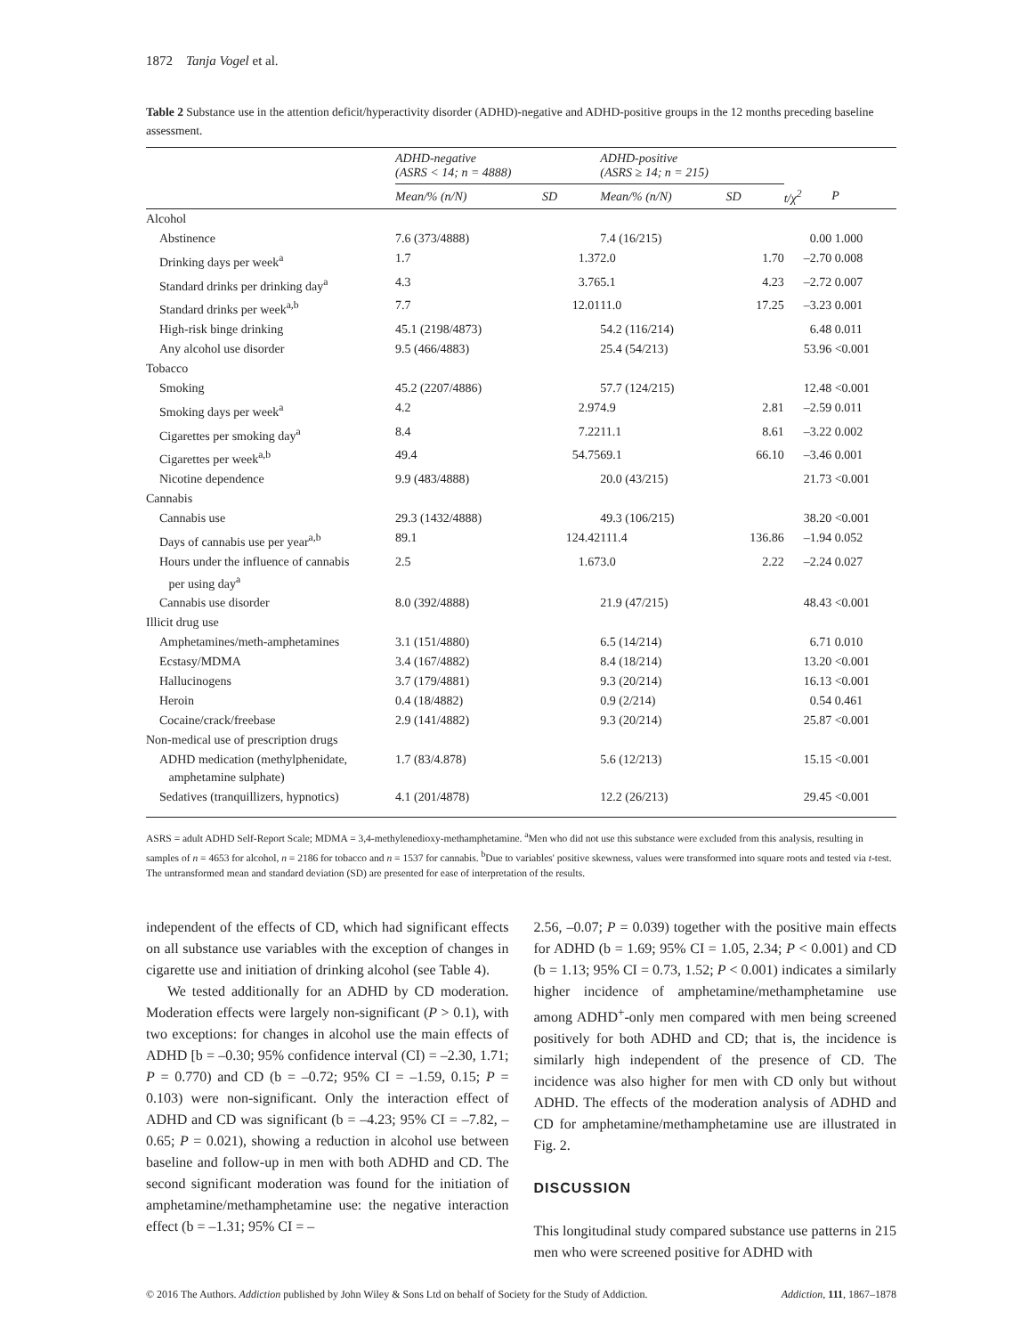1872 Tanja Vogel et al.
Table 2 Substance use in the attention deficit/hyperactivity disorder (ADHD)-negative and ADHD-positive groups in the 12 months preceding baseline assessment.
| | ADHD-negative (ASRS < 14; n = 4888) | | ADHD-positive (ASRS ≥ 14; n = 215) | | | |
| --- | --- | --- | --- | --- | --- | --- |
| | Mean/% (n/N) | SD | Mean/% (n/N) | SD | t/χ<sup>2</sup> | P |
| Alcohol | | | | | | |
| Abstinence | 7.6 (373/4888) | | 7.4 (16/215) | | 0.00 | 1.000 |
| Drinking days per week<sup>a</sup> | 1.7 | 1.37 | 2.0 | 1.70 | –2.70 | 0.008 |
| Standard drinks per drinking day<sup>a</sup> | 4.3 | 3.76 | 5.1 | 4.23 | –2.72 | 0.007 |
| Standard drinks per week<sup>a,b</sup> | 7.7 | 12.01 | 11.0 | 17.25 | –3.23 | 0.001 |
| High-risk binge drinking | 45.1 (2198/4873) | | 54.2 (116/214) | | 6.48 | 0.011 |
| Any alcohol use disorder | 9.5 (466/4883) | | 25.4 (54/213) | | 53.96 | <0.001 |
| Tobacco | | | | | | |
| Smoking | 45.2 (2207/4886) | | 57.7 (124/215) | | 12.48 | <0.001 |
| Smoking days per week<sup>a</sup> | 4.2 | 2.97 | 4.9 | 2.81 | –2.59 | 0.011 |
| Cigarettes per smoking day<sup>a</sup> | 8.4 | 7.22 | 11.1 | 8.61 | –3.22 | 0.002 |
| Cigarettes per week<sup>a,b</sup> | 49.4 | 54.75 | 69.1 | 66.10 | –3.46 | 0.001 |
| Nicotine dependence | 9.9 (483/4888) | | 20.0 (43/215) | | 21.73 | <0.001 |
| Cannabis | | | | | | |
| Cannabis use | 29.3 (1432/4888) | | 49.3 (106/215) | | 38.20 | <0.001 |
| Days of cannabis use per year<sup>a,b</sup> | 89.1 | 124.42 | 111.4 | 136.86 | –1.94 | 0.052 |
| Hours under the influence of cannabis per using day<sup>a</sup> | 2.5 | 1.67 | 3.0 | 2.22 | –2.24 | 0.027 |
| Cannabis use disorder | 8.0 (392/4888) | | 21.9 (47/215) | | 48.43 | <0.001 |
| Illicit drug use | | | | | | |
| Amphetamines/meth-amphetamines | 3.1 (151/4880) | | 6.5 (14/214) | | 6.71 | 0.010 |
| Ecstasy/MDMA | 3.4 (167/4882) | | 8.4 (18/214) | | 13.20 | <0.001 |
| Hallucinogens | 3.7 (179/4881) | | 9.3 (20/214) | | 16.13 | <0.001 |
| Heroin | 0.4 (18/4882) | | 0.9 (2/214) | | 0.54 | 0.461 |
| Cocaine/crack/freebase | 2.9 (141/4882) | | 9.3 (20/214) | | 25.87 | <0.001 |
| Non-medical use of prescription drugs | | | | | | |
| ADHD medication (methylphenidate, amphetamine sulphate) | 1.7 (83/4.878) | | 5.6 (12/213) | | 15.15 | <0.001 |
| Sedatives (tranquillizers, hypnotics) | 4.1 (201/4878) | | 12.2 (26/213) | | 29.45 | <0.001 |
ASRS = adult ADHD Self-Report Scale; MDMA = 3,4-methylenedioxy-methamphetamine. <sup>a</sup>Men who did not use this substance were excluded from this analysis, resulting in samples of n = 4653 for alcohol, n = 2186 for tobacco and n = 1537 for cannabis. <sup>b</sup>Due to variables' positive skewness, values were transformed into square roots and tested via t-test. The untransformed mean and standard deviation (SD) are presented for ease of interpretation of the results.
independent of the effects of CD, which had significant effects on all substance use variables with the exception of changes in cigarette use and initiation of drinking alcohol (see Table 4).
We tested additionally for an ADHD by CD moderation. Moderation effects were largely non-significant (P > 0.1), with two exceptions: for changes in alcohol use the main effects of ADHD [b = –0.30; 95% confidence interval (CI) = –2.30, 1.71; P = 0.770) and CD (b = –0.72; 95% CI = –1.59, 0.15; P = 0.103) were non-significant. Only the interaction effect of ADHD and CD was significant (b = –4.23; 95% CI = –7.82, –0.65; P = 0.021), showing a reduction in alcohol use between baseline and follow-up in men with both ADHD and CD. The second significant moderation was found for the initiation of amphetamine/methamphetamine use: the negative interaction effect (b = –1.31; 95% CI = –
2.56, –0.07; P = 0.039) together with the positive main effects for ADHD (b = 1.69; 95% CI = 1.05, 2.34; P < 0.001) and CD (b = 1.13; 95% CI = 0.73, 1.52; P < 0.001) indicates a similarly higher incidence of amphetamine/methamphetamine use among ADHD<sup>+</sup>-only men compared with men being screened positively for both ADHD and CD; that is, the incidence is similarly high independent of the presence of CD. The incidence was also higher for men with CD only but without ADHD. The effects of the moderation analysis of ADHD and CD for amphetamine/methamphetamine use are illustrated in Fig. 2.
DISCUSSION
This longitudinal study compared substance use patterns in 215 men who were screened positive for ADHD with
© 2016 The Authors. Addiction published by John Wiley & Sons Ltd on behalf of Society for the Study of Addiction. Addiction, 111, 1867–1878